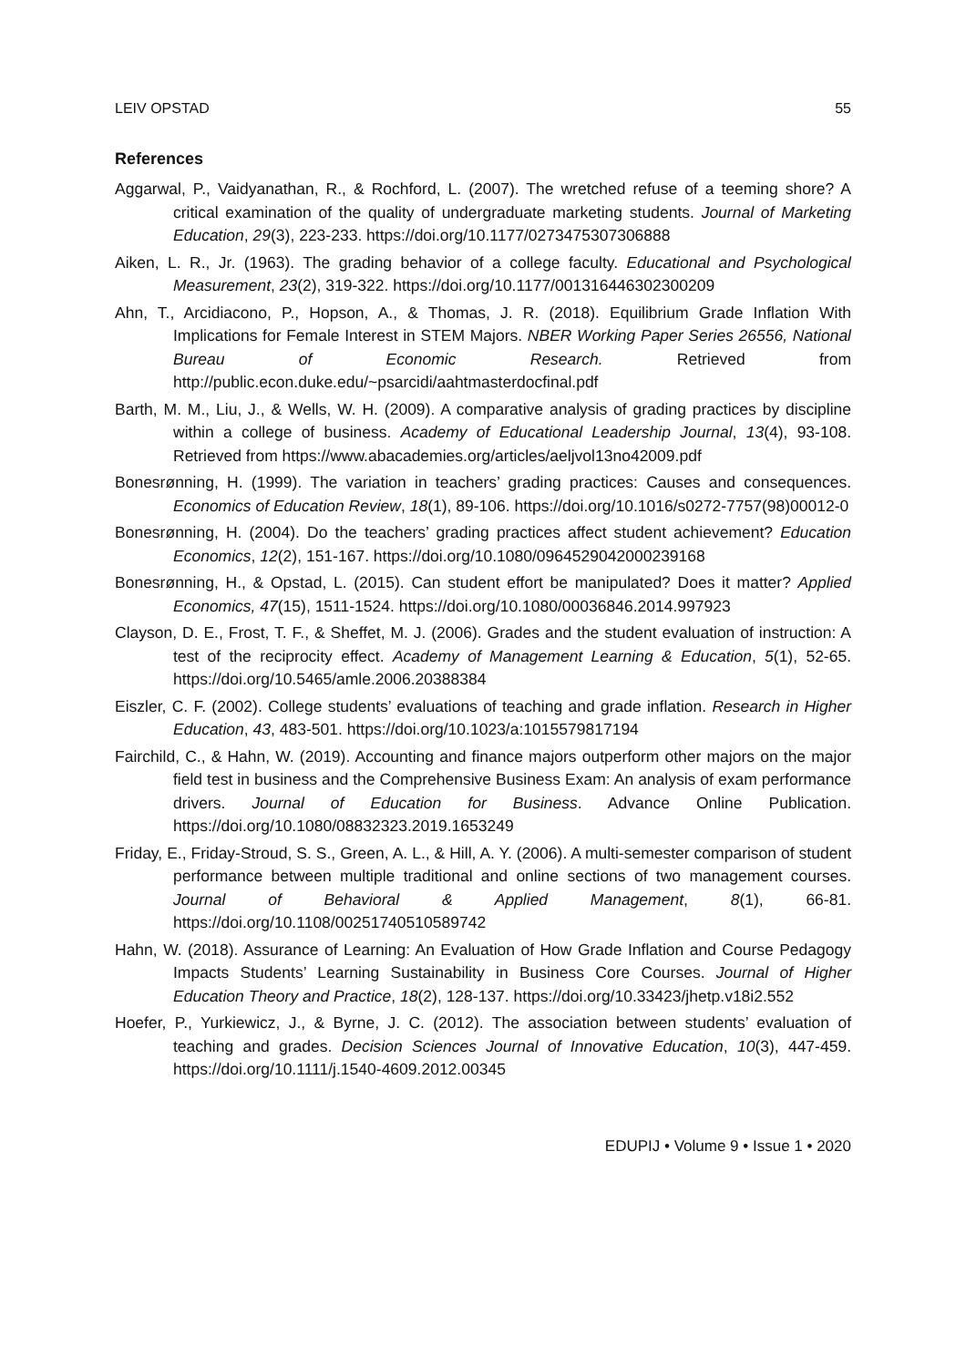LEIV OPSTAD 55
References
Aggarwal, P., Vaidyanathan, R., & Rochford, L. (2007). The wretched refuse of a teeming shore? A critical examination of the quality of undergraduate marketing students. Journal of Marketing Education, 29(3), 223-233. https://doi.org/10.1177/0273475307306888
Aiken, L. R., Jr. (1963). The grading behavior of a college faculty. Educational and Psychological Measurement, 23(2), 319-322. https://doi.org/10.1177/001316446302300209
Ahn, T., Arcidiacono, P., Hopson, A., & Thomas, J. R. (2018). Equilibrium Grade Inflation With Implications for Female Interest in STEM Majors. NBER Working Paper Series 26556, National Bureau of Economic Research. Retrieved from http://public.econ.duke.edu/~psarcidi/aahtmasterdocfinal.pdf
Barth, M. M., Liu, J., & Wells, W. H. (2009). A comparative analysis of grading practices by discipline within a college of business. Academy of Educational Leadership Journal, 13(4), 93-108. Retrieved from https://www.abacademies.org/articles/aeljvol13no42009.pdf
Bonesrønning, H. (1999). The variation in teachers’ grading practices: Causes and consequences. Economics of Education Review, 18(1), 89-106. https://doi.org/10.1016/s0272-7757(98)00012-0
Bonesrønning, H. (2004). Do the teachers’ grading practices affect student achievement? Education Economics, 12(2), 151-167. https://doi.org/10.1080/0964529042000239168
Bonesrønning, H., & Opstad, L. (2015). Can student effort be manipulated? Does it matter? Applied Economics, 47(15), 1511-1524. https://doi.org/10.1080/00036846.2014.997923
Clayson, D. E., Frost, T. F., & Sheffet, M. J. (2006). Grades and the student evaluation of instruction: A test of the reciprocity effect. Academy of Management Learning & Education, 5(1), 52-65. https://doi.org/10.5465/amle.2006.20388384
Eiszler, C. F. (2002). College students’ evaluations of teaching and grade inflation. Research in Higher Education, 43, 483-501. https://doi.org/10.1023/a:1015579817194
Fairchild, C., & Hahn, W. (2019). Accounting and finance majors outperform other majors on the major field test in business and the Comprehensive Business Exam: An analysis of exam performance drivers. Journal of Education for Business. Advance Online Publication. https://doi.org/10.1080/08832323.2019.1653249
Friday, E., Friday-Stroud, S. S., Green, A. L., & Hill, A. Y. (2006). A multi-semester comparison of student performance between multiple traditional and online sections of two management courses. Journal of Behavioral & Applied Management, 8(1), 66-81. https://doi.org/10.1108/00251740510589742
Hahn, W. (2018). Assurance of Learning: An Evaluation of How Grade Inflation and Course Pedagogy Impacts Students’ Learning Sustainability in Business Core Courses. Journal of Higher Education Theory and Practice, 18(2), 128-137. https://doi.org/10.33423/jhetp.v18i2.552
Hoefer, P., Yurkiewicz, J., & Byrne, J. C. (2012). The association between students’ evaluation of teaching and grades. Decision Sciences Journal of Innovative Education, 10(3), 447-459. https://doi.org/10.1111/j.1540-4609.2012.00345
EDUPIJ • Volume 9 • Issue 1 • 2020